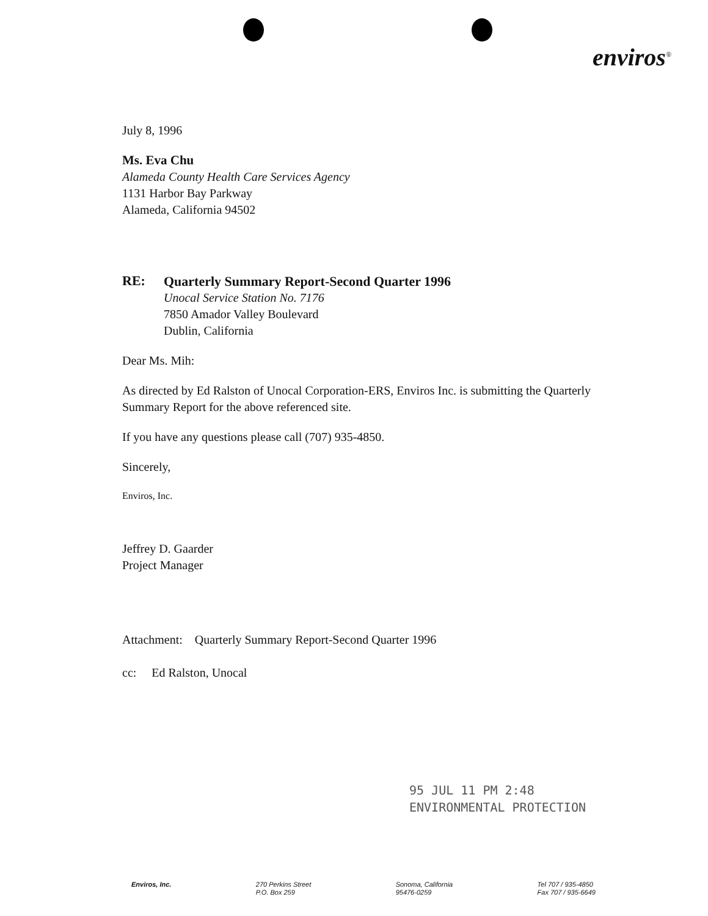enviros<sup>®</sup>
July 8, 1996
Ms. Eva Chu
Alameda County Health Care Services Agency
1131 Harbor Bay Parkway
Alameda, California 94502
RE:
Quarterly Summary Report-Second Quarter 1996
Unocal Service Station No. 7176
7850 Amador Valley Boulevard
Dublin, California
Dear Ms. Mih:
As directed by Ed Ralston of Unocal Corporation-ERS, Enviros Inc. is submitting the Quarterly Summary Report for the above referenced site.
If you have any questions please call (707) 935-4850.
Sincerely,
Enviros, Inc.
Jeffrey D. Gaarder
Project Manager
Attachment: Quarterly Summary Report-Second Quarter 1996
cc: Ed Ralston, Unocal
95 JUL 11 PM 2:48
ENVIRONMENTAL PROTECTION
Enviros, Inc. 270 Perkins Street
P.O. Box 259
Sonoma, California
95476-0259
Tel 707 / 935-4850
Fax 707 / 935-6649